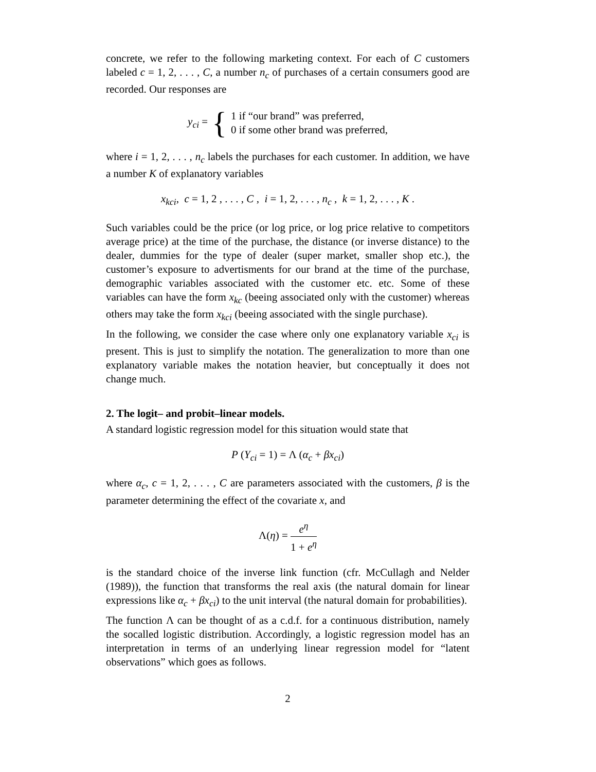concrete, we refer to the following marketing context. For each of C customers labeled c = 1, 2, . . . , C, a number n<sub>c</sub> of purchases of a certain consumers good are recorded. Our responses are
y<sub>ci</sub> = { 1 if “our brand” was preferred,
0 if some other brand was preferred,
where i = 1, 2, . . . , n<sub>c</sub> labels the purchases for each customer. In addition, we have a number K of explanatory variables
x<sub>kci</sub>, c = 1, 2 , . . . , C , i = 1, 2, . . . , n<sub>c</sub> , k = 1, 2, . . . , K .
Such variables could be the price (or log price, or log price relative to competitors average price) at the time of the purchase, the distance (or inverse distance) to the dealer, dummies for the type of dealer (super market, smaller shop etc.), the customer’s exposure to advertisments for our brand at the time of the purchase, demographic variables associated with the customer etc. etc. Some of these variables can have the form x<sub>kc</sub> (beeing associated only with the customer) whereas others may take the form x<sub>kci</sub> (beeing associated with the single purchase).
In the following, we consider the case where only one explanatory variable x<sub>ci</sub> is present. This is just to simplify the notation. The generalization to more than one explanatory variable makes the notation heavier, but conceptually it does not change much.
2. The logit– and probit–linear models.
A standard logistic regression model for this situation would state that
P (Y<sub>ci</sub> = 1) = Λ (α<sub>c</sub> + βx<sub>ci</sub>)
where α<sub>c</sub>, c = 1, 2, . . . , C are parameters associated with the customers, β is the parameter determining the effect of the covariate x, and
Λ(η) = e<sup>η</sup> 1 + e<sup>η</sup>
is the standard choice of the inverse link function (cfr. McCullagh and Nelder (1989)), the function that transforms the real axis (the natural domain for linear expressions like α<sub>c</sub> + βx<sub>ci</sub>) to the unit interval (the natural domain for probabilities).
The function Λ can be thought of as a c.d.f. for a continuous distribution, namely the socalled logistic distribution. Accordingly, a logistic regression model has an interpretation in terms of an underlying linear regression model for “latent observations” which goes as follows.
2